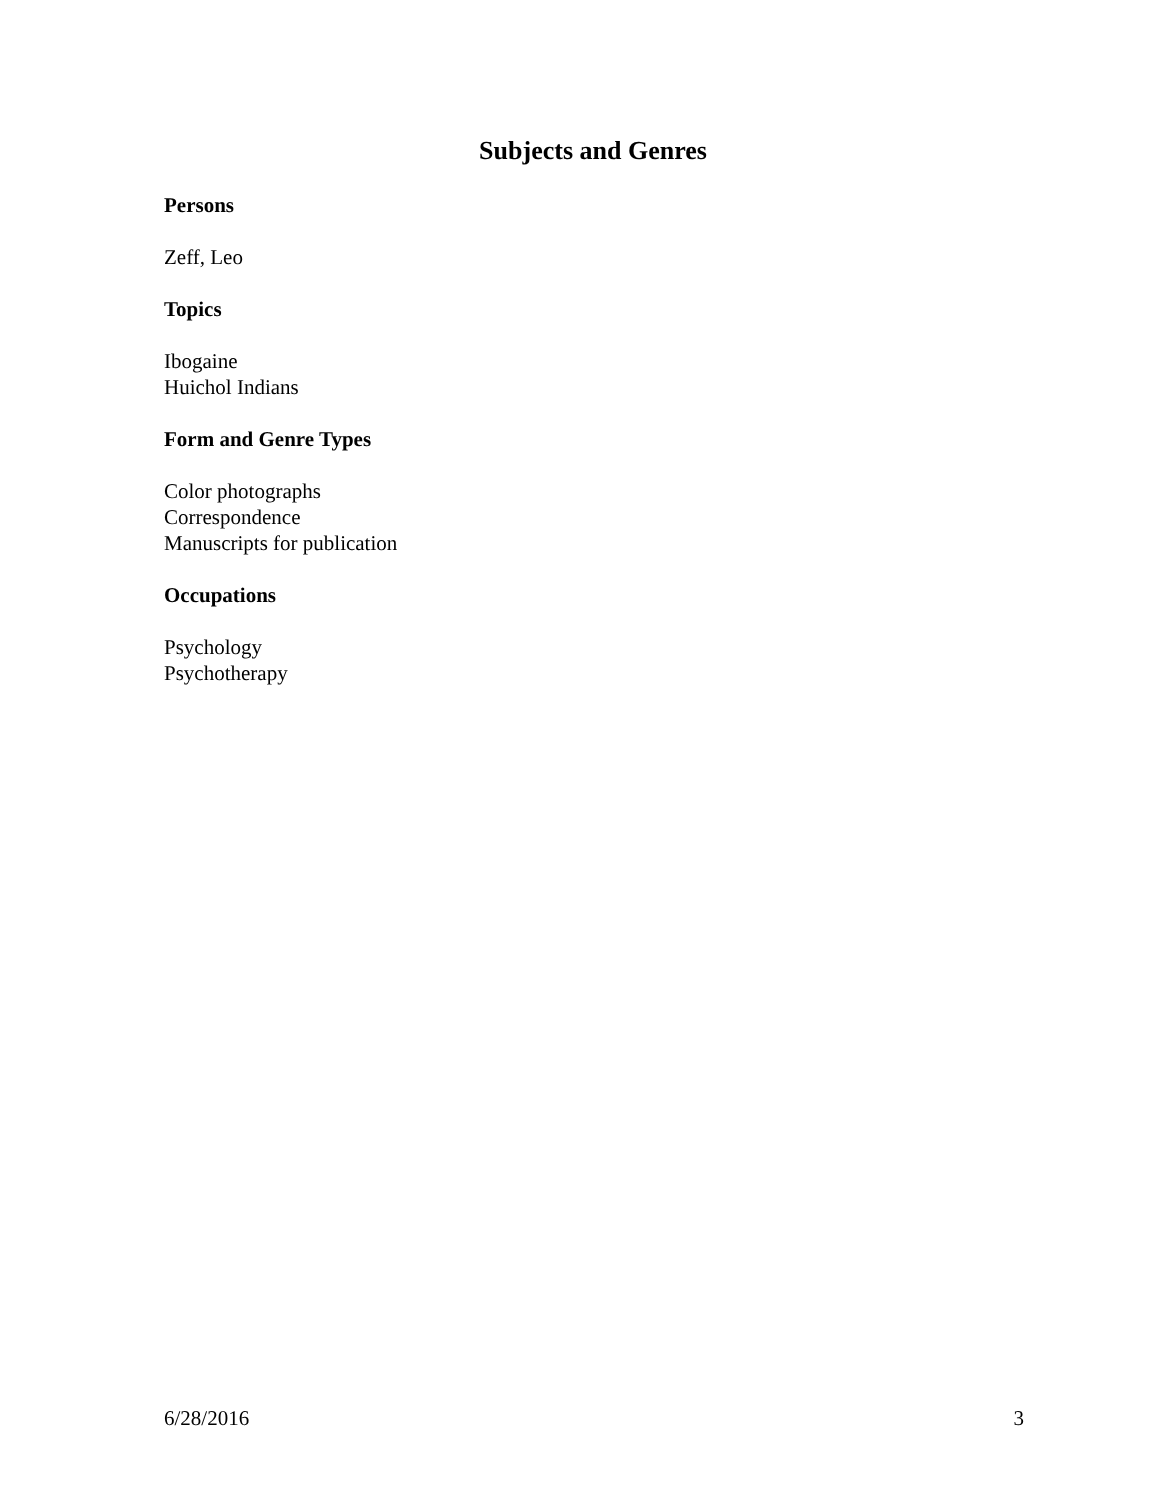Subjects and Genres
Persons
Zeff, Leo
Topics
Ibogaine
Huichol Indians
Form and Genre Types
Color photographs
Correspondence
Manuscripts for publication
Occupations
Psychology
Psychotherapy
6/28/2016 3